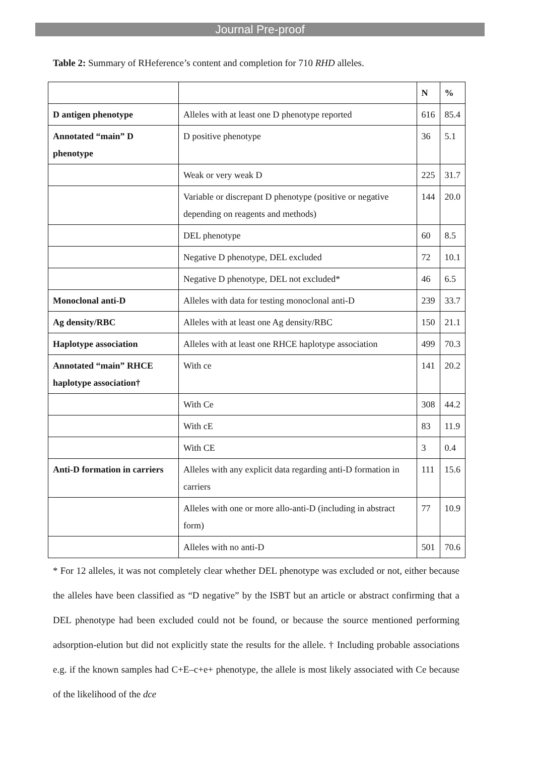Journal Pre-proof
Table 2: Summary of RHeference’s content and completion for 710 RHD alleles.
| | | N | % |
| D antigen phenotype | Alleles with at least one D phenotype reported | 616 | 85.4 |
| Annotated “main” D phenotype | D positive phenotype | 36 | 5.1 |
| | Weak or very weak D | 225 | 31.7 |
| | Variable or discrepant D phenotype (positive or negative depending on reagents and methods) | 144 | 20.0 |
| | DEL phenotype | 60 | 8.5 |
| | Negative D phenotype, DEL excluded | 72 | 10.1 |
| | Negative D phenotype, DEL not excluded* | 46 | 6.5 |
| Monoclonal anti-D | Alleles with data for testing monoclonal anti-D | 239 | 33.7 |
| Ag density/RBC | Alleles with at least one Ag density/RBC | 150 | 21.1 |
| Haplotype association | Alleles with at least one RHCE haplotype association | 499 | 70.3 |
| Annotated “main” RHCE haplotype association† | With ce | 141 | 20.2 |
| | With Ce | 308 | 44.2 |
| | With cE | 83 | 11.9 |
| | With CE | 3 | 0.4 |
| Anti-D formation in carriers | Alleles with any explicit data regarding anti-D formation in carriers | 111 | 15.6 |
| | Alleles with one or more allo-anti-D (including in abstract form) | 77 | 10.9 |
| | Alleles with no anti-D | 501 | 70.6 |
* For 12 alleles, it was not completely clear whether DEL phenotype was excluded or not, either because the alleles have been classified as “D negative” by the ISBT but an article or abstract confirming that a DEL phenotype had been excluded could not be found, or because the source mentioned performing adsorption-elution but did not explicitly state the results for the allele. † Including probable associations e.g. if the known samples had C+E–c+e+ phenotype, the allele is most likely associated with Ce because of the likelihood of the dce